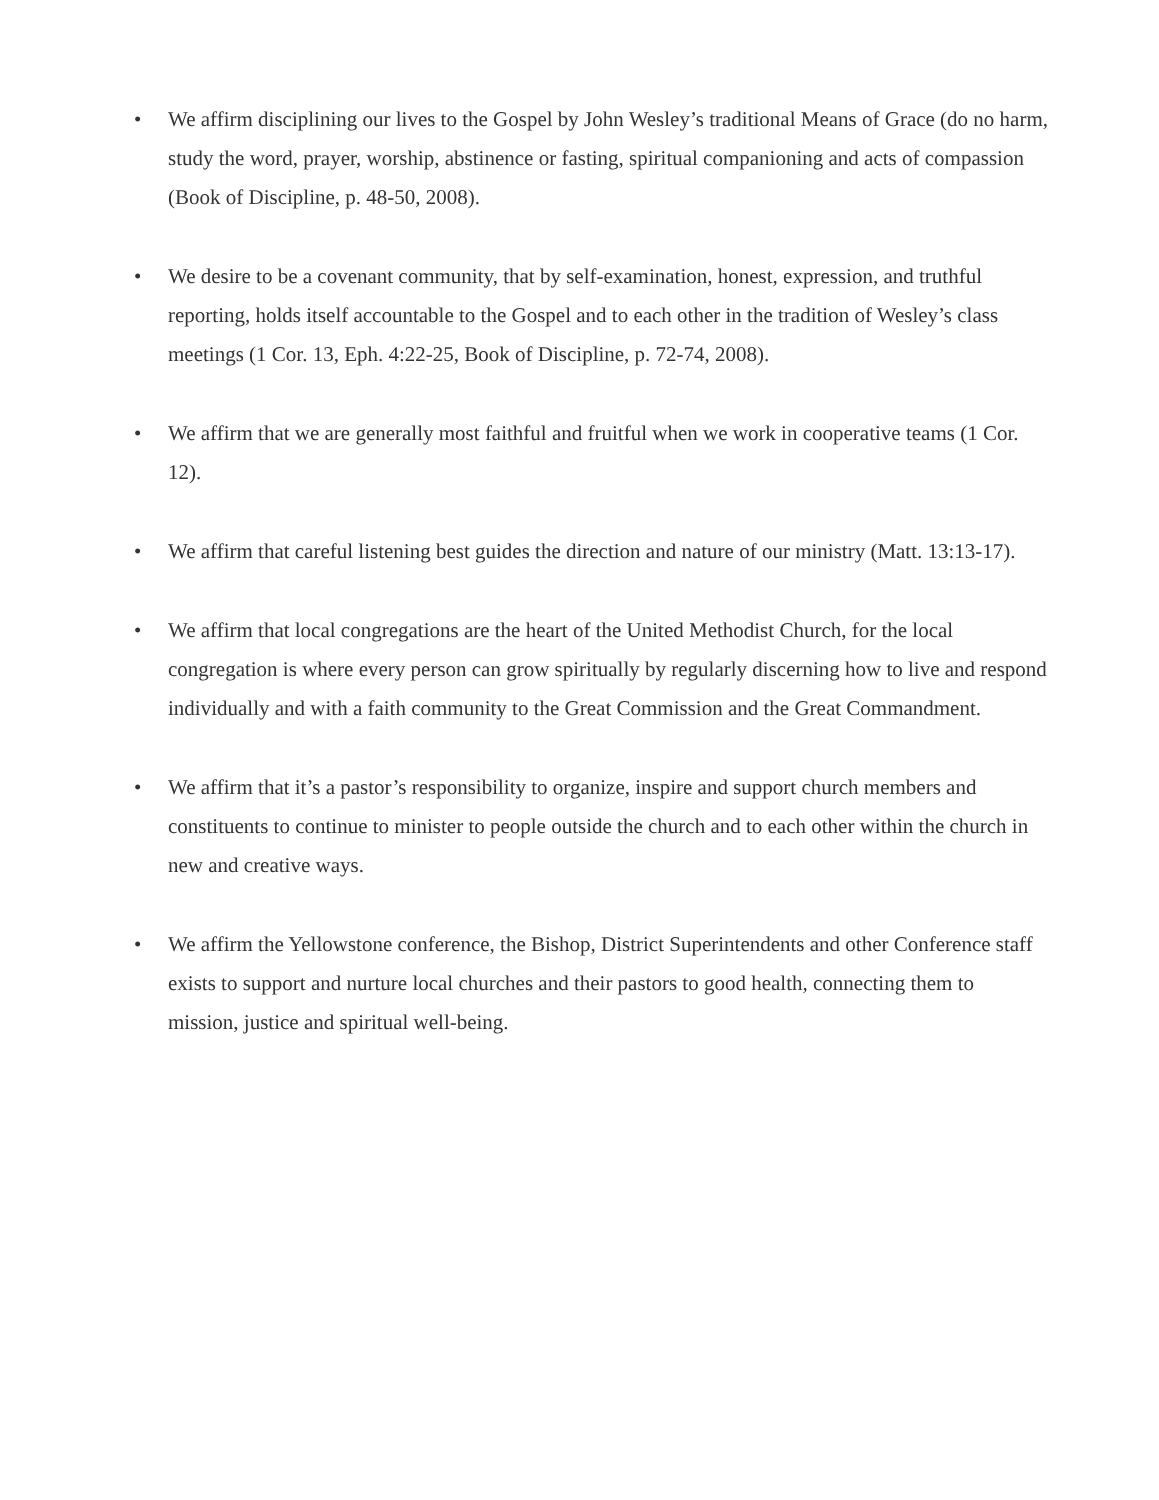• We affirm disciplining our lives to the Gospel by John Wesley’s traditional Means of Grace (do no harm, study the word, prayer, worship, abstinence or fasting, spiritual companioning and acts of compassion (Book of Discipline, p. 48-50, 2008).
• We desire to be a covenant community, that by self-examination, honest, expression, and truthful reporting, holds itself accountable to the Gospel and to each other in the tradition of Wesley’s class meetings (1 Cor. 13, Eph. 4:22-25, Book of Discipline, p. 72-74, 2008).
• We affirm that we are generally most faithful and fruitful when we work in cooperative teams (1 Cor. 12).
• We affirm that careful listening best guides the direction and nature of our ministry (Matt. 13:13-17).
• We affirm that local congregations are the heart of the United Methodist Church, for the local congregation is where every person can grow spiritually by regularly discerning how to live and respond individually and with a faith community to the Great Commission and the Great Commandment.
• We affirm that it’s a pastor’s responsibility to organize, inspire and support church members and constituents to continue to minister to people outside the church and to each other within the church in new and creative ways.
• We affirm the Yellowstone conference, the Bishop, District Superintendents and other Conference staff exists to support and nurture local churches and their pastors to good health, connecting them to mission, justice and spiritual well-being.